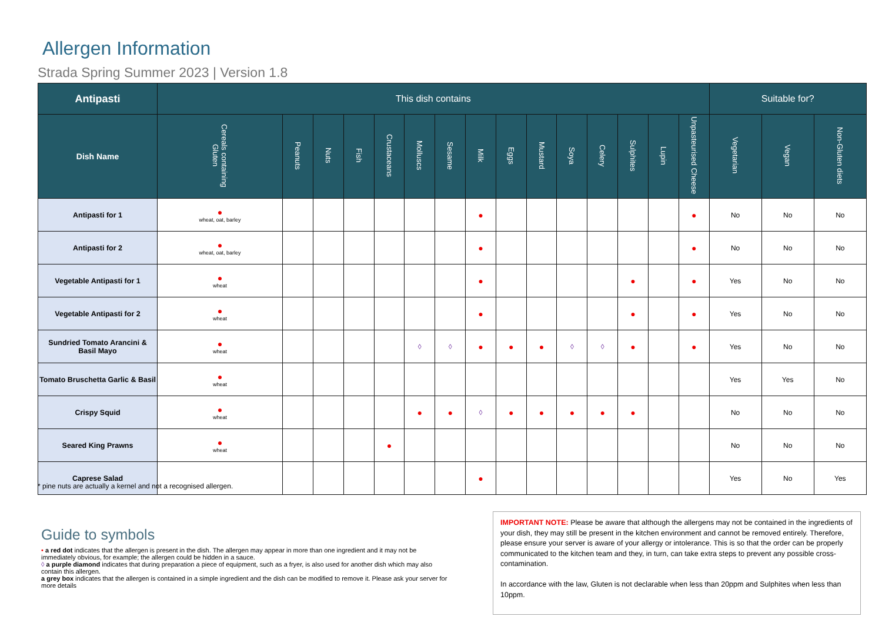Allergen Information
Strada Spring Summer 2023 | Version 1.8
| Antipasti | This dish contains | | | | | | | | | | | | | | | Suitable for? | | |
| --- | --- | --- | --- | --- | --- | --- | --- | --- | --- | --- | --- | --- | --- | --- | --- | --- | --- | --- |
| Dish Name | Cereals containing Gluten | Peanuts | Nuts | Fish | Crustaceans | Molluscs | Sesame | Milk | Eggs | Mustard | Soya | Celery | Sulphites | Lupin | Unpasteurised Cheese | Vegetarian | Vegan | Non-Gluten diets |
| Antipasti for 1 | ● wheat, oat, barley | | | | | | | ● | | | | | | | ● | No | No | No |
| Antipasti for 2 | ● wheat, oat, barley | | | | | | | ● | | | | | | | ● | No | No | No |
| Vegetable Antipasti for 1 | ● wheat | | | | | | | ● | | | | | ● | | ● | Yes | No | No |
| Vegetable Antipasti for 2 | ● wheat | | | | | | | ● | | | | | ● | | ● | Yes | No | No |
| Sundried Tomato Arancini & Basil Mayo | ● wheat | | | | | ◊ | ◊ | ● | ● | ● | ◊ | ◊ | ● | | ● | Yes | No | No |
| Tomato Bruschetta Garlic & Basil | ● wheat | | | | | | | | | | | | | | | Yes | Yes | No |
| Crispy Squid | ● wheat | | | | | ● | ● | ◊ | ● | ● | ● | ● | ● | | | No | No | No |
| Seared King Prawns | ● wheat | | | | ● | | | | | | | | | | | No | No | No |
| Caprese Salad | | | | | | | | ● | | | | | | | | Yes | No | Yes |
* pine nuts are actually a kernel and not a recognised allergen.
Guide to symbols
• a red dot indicates that the allergen is present in the dish. The allergen may appear in more than one ingredient and it may not be immediately obvious, for example; the allergen could be hidden in a sauce.
◊ a purple diamond indicates that during preparation a piece of equipment, such as a fryer, is also used for another dish which may also contain this allergen.
a grey box indicates that the allergen is contained in a simple ingredient and the dish can be modified to remove it. Please ask your server for more details
IMPORTANT NOTE: Please be aware that although the allergens may not be contained in the ingredients of your dish, they may still be present in the kitchen environment and cannot be removed entirely. Therefore, please ensure your server is aware of your allergy or intolerance. This is so that the order can be properly communicated to the kitchen team and they, in turn, can take extra steps to prevent any possible cross-contamination.
In accordance with the law, Gluten is not declarable when less than 20ppm and Sulphites when less than 10ppm.